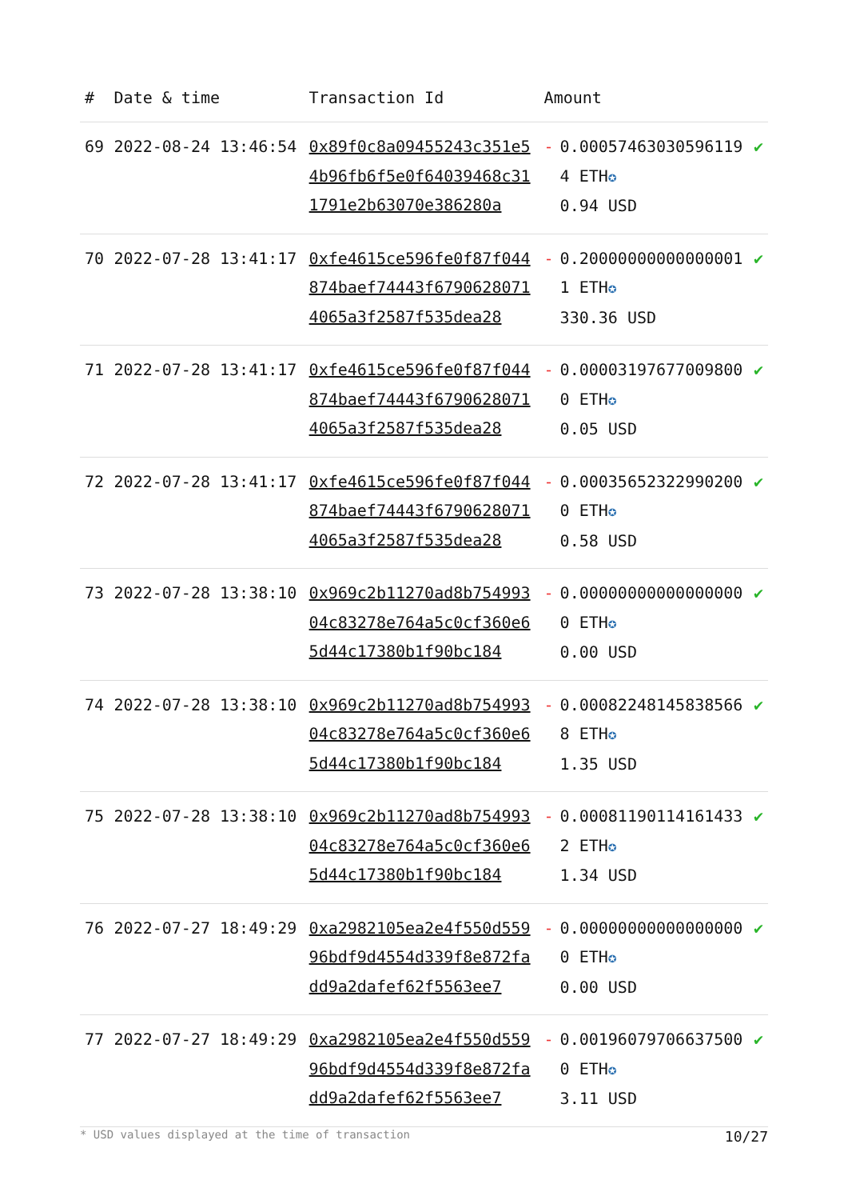| # | Date & time | Transaction Id | Amount | | |
| --- | --- | --- | --- | --- | --- |
| 69 | 2022-08-24 13:46:54 | 0x89f0c8a09455243c351e54b96fb6f5e0f64039468c311791e2b63070e386280a | - | 0.000574630305961194 ETH ✪ 0.94 USD | ✔ |
| 70 | 2022-07-28 13:41:17 | 0xfe4615ce596fe0f87f044874baef74443f67906280714065a3f2587f535dea28 | - | 0.200000000000000011 ETH ✪ 330.36 USD | ✔ |
| 71 | 2022-07-28 13:41:17 | 0xfe4615ce596fe0f87f044874baef74443f67906280714065a3f2587f535dea28 | - | 0.000031976770098000 ETH ✪ 0.05 USD | ✔ |
| 72 | 2022-07-28 13:41:17 | 0xfe4615ce596fe0f87f044874baef74443f67906280714065a3f2587f535dea28 | - | 0.000356523229902000 ETH ✪ 0.58 USD | ✔ |
| 73 | 2022-07-28 13:38:10 | 0x969c2b11270ad8b75499304c83278e764a5c0cf360e65d44c17380b1f90bc184 | - | 0.000000000000000000 ETH ✪ 0.00 USD | ✔ |
| 74 | 2022-07-28 13:38:10 | 0x969c2b11270ad8b75499304c83278e764a5c0cf360e65d44c17380b1f90bc184 | - | 0.000822481458385668 ETH ✪ 1.35 USD | ✔ |
| 75 | 2022-07-28 13:38:10 | 0x969c2b11270ad8b75499304c83278e764a5c0cf360e65d44c17380b1f90bc184 | - | 0.000811901141614332 ETH ✪ 1.34 USD | ✔ |
| 76 | 2022-07-27 18:49:29 | 0xa2982105ea2e4f550d55996bdf9d4554d339f8e872fadd9a2dafef62f5563ee7 | - | 0.000000000000000000 ETH ✪ 0.00 USD | ✔ |
| 77 | 2022-07-27 18:49:29 | 0xa2982105ea2e4f550d55996bdf9d4554d339f8e872fadd9a2dafef62f5563ee7 | - | 0.001960797066375000 ETH ✪ 3.11 USD | ✔ |
* USD values displayed at the time of transaction 10/27